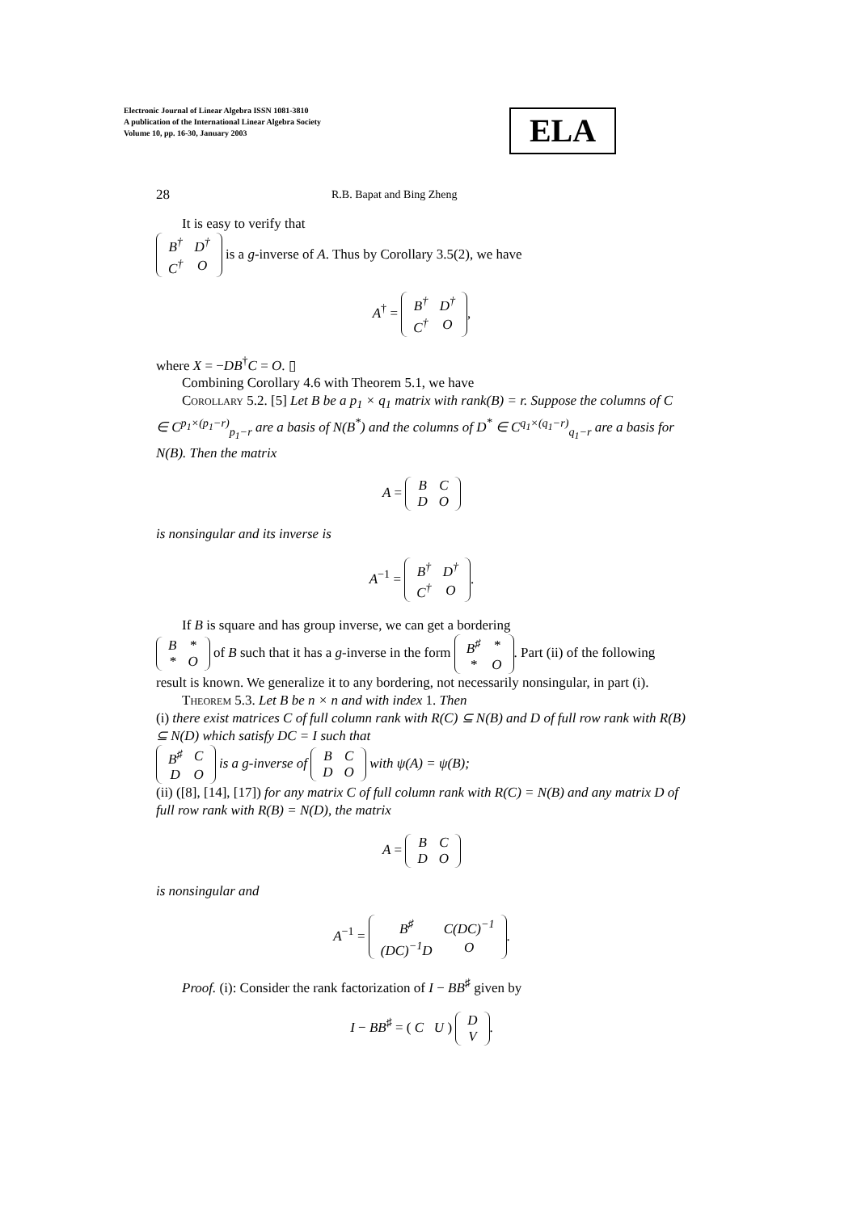Electronic Journal of Linear Algebra ISSN 1081-3810
A publication of the International Linear Algebra Society
Volume 10, pp. 16-30, January 2003
ELA
28 R.B. Bapat and Bing Zheng
It is easy to verify that
| B<sup>†</sup> | D<sup>†</sup> |
| C<sup>†</sup> | O |
is a g-inverse of A. Thus by Corollary 3.5(2), we have
A<sup>†</sup> =
| B<sup>†</sup> | D<sup>†</sup> |
| C<sup>†</sup> | O |
,
where X = −DB<sup>†</sup>C = O. ▯
Combining Corollary 4.6 with Theorem 5.1, we have
Corollary 5.2. [5] Let B be a p<sub>1</sub> × q<sub>1</sub> matrix with rank(B) = r. Suppose the columns of C ∈ C<sup>p<sub>1</sub>×(p<sub>1</sub>−r)</sup><sub>p<sub>1</sub>−r</sub> are a basis of N(B<sup>*</sup>) and the columns of D<sup>*</sup> ∈ C<sup>q<sub>1</sub>×(q<sub>1</sub>−r)</sup><sub>q<sub>1</sub>−r</sub> are a basis for N(B). Then the matrix
A =
| B | C |
| D | O |
is nonsingular and its inverse is
A<sup>−1</sup> =
| B<sup>†</sup> | D<sup>†</sup> |
| C<sup>†</sup> | O |
.
If B is square and has group inverse, we can get a bordering
| B | * |
| * | O |
of B such that it has a g-inverse in the form
| B<sup>♯</sup> | * |
| * | O |
. Part (ii) of the following result is known. We generalize it to any bordering, not necessarily nonsingular, in part (i).
Theorem 5.3. Let B be n × n and with index 1. Then
(i) there exist matrices C of full column rank with R(C) ⊆ N(B) and D of full row rank with R(B) ⊆ N(D) which satisfy DC = I such that
| B<sup>♯</sup> | C |
| D | O |
is a g-inverse of
| B | C |
| D | O |
with ψ(A) = ψ(B);
(ii) ([8], [14], [17]) for any matrix C of full column rank with R(C) = N(B) and any matrix D of full row rank with R(B) = N(D), the matrix
A =
| B | C |
| D | O |
is nonsingular and
A<sup>−1</sup> =
| B<sup>♯</sup> | C(DC)<sup>−1</sup> |
| (DC)<sup>−1</sup>D | O |
.
Proof. (i): Consider the rank factorization of I − BB<sup>♯</sup> given by
I − BB<sup>♯</sup> = ( C U )
| D |
| V |
.